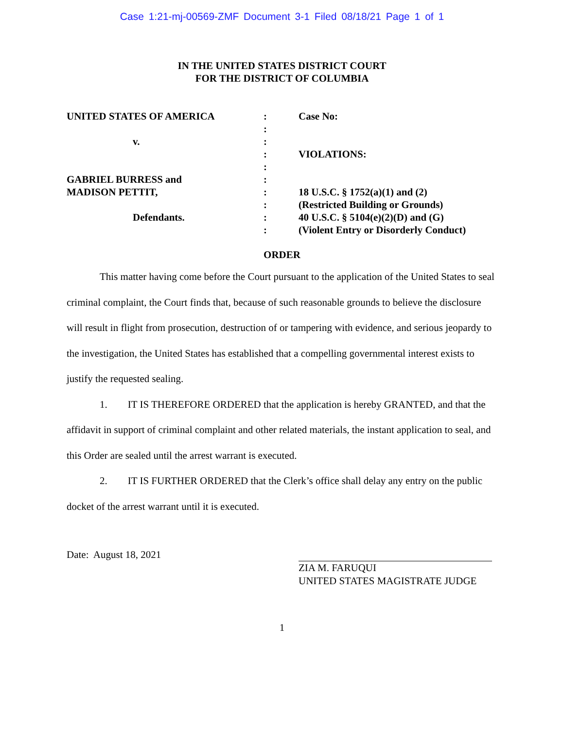Case 1:21-mj-00569-ZMF Document 3-1 Filed 08/18/21 Page 1 of 1
IN THE UNITED STATES DISTRICT COURT
FOR THE DISTRICT OF COLUMBIA
UNITED STATES OF AMERICA
v.
GABRIEL BURRESS and
MADISON PETTIT,
Defendants.
:
:
:
:
:
:
:
:
:
:
Case No:
VIOLATIONS:
18 U.S.C. § 1752(a)(1) and (2)
(Restricted Building or Grounds)
40 U.S.C. § 5104(e)(2)(D) and (G)
(Violent Entry or Disorderly Conduct)
ORDER
This matter having come before the Court pursuant to the application of the United States to seal criminal complaint, the Court finds that, because of such reasonable grounds to believe the disclosure will result in flight from prosecution, destruction of or tampering with evidence, and serious jeopardy to the investigation, the United States has established that a compelling governmental interest exists to justify the requested sealing.
1. IT IS THEREFORE ORDERED that the application is hereby GRANTED, and that the affidavit in support of criminal complaint and other related materials, the instant application to seal, and this Order are sealed until the arrest warrant is executed.
2. IT IS FURTHER ORDERED that the Clerk’s office shall delay any entry on the public docket of the arrest warrant until it is executed.
Date: August 18, 2021 ZIA M. FARUQUI
UNITED STATES MAGISTRATE JUDGE
1